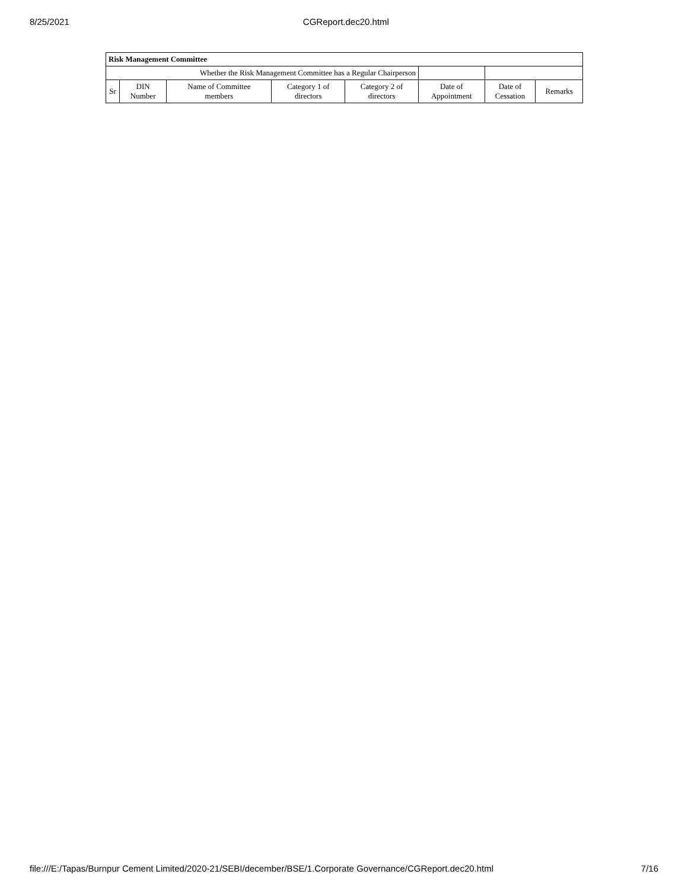8/25/2021 CGReport.dec20.html
| Risk Management Committee | | | | | | | |
| --- | --- | --- | --- | --- | --- | --- | --- |
| Whether the Risk Management Committee has a Regular Chairperson | | | | | | | |
| Sr | DIN Number | Name of Committee members | Category 1 of directors | Category 2 of directors | Date of Appointment | Date of Cessation | Remarks |
file:///E:/Tapas/Burnpur Cement Limited/2020-21/SEBI/december/BSE/1.Corporate Governance/CGReport.dec20.html 7/16